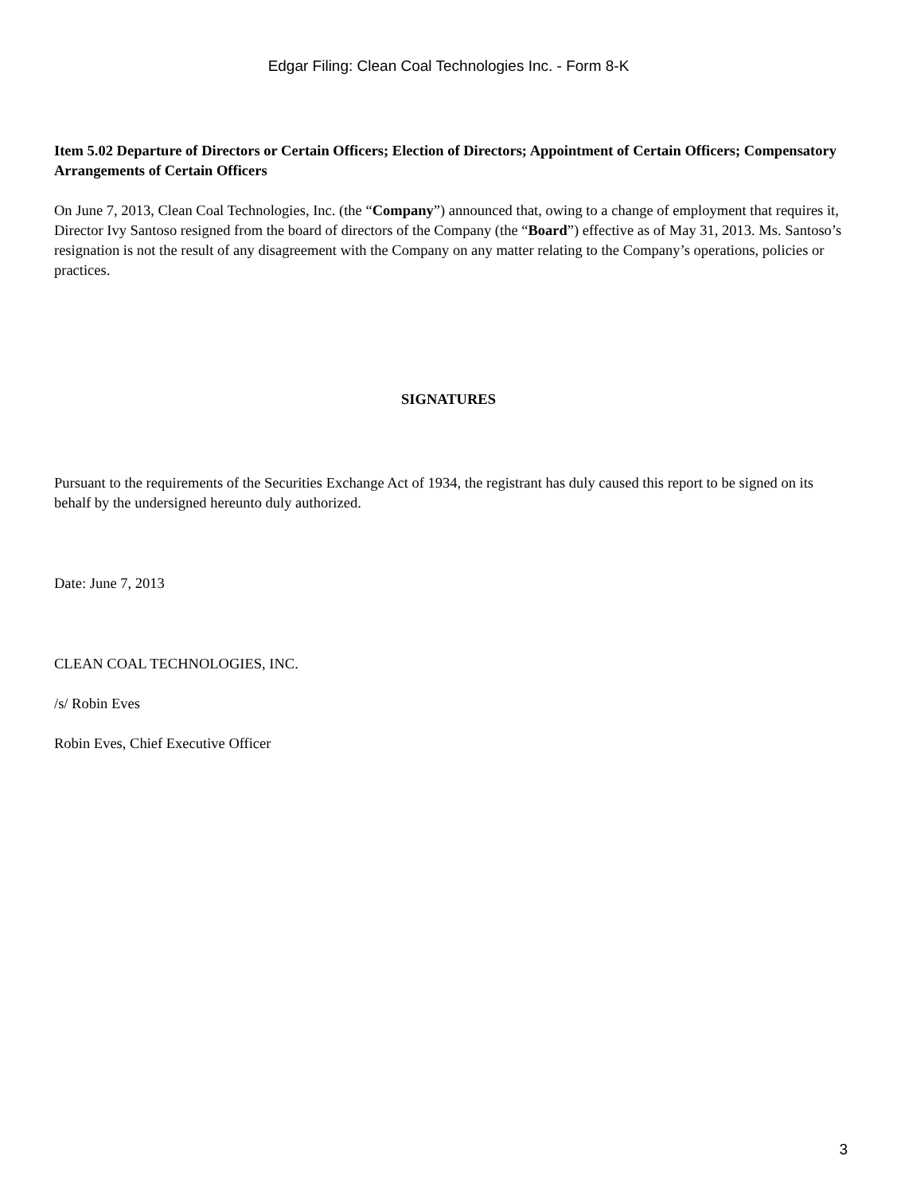Edgar Filing: Clean Coal Technologies Inc. - Form 8-K
Item 5.02 Departure of Directors or Certain Officers; Election of Directors; Appointment of Certain Officers; Compensatory Arrangements of Certain Officers
On June 7, 2013, Clean Coal Technologies, Inc. (the “Company”) announced that, owing to a change of employment that requires it, Director Ivy Santoso resigned from the board of directors of the Company (the “Board”) effective as of May 31, 2013. Ms. Santoso’s resignation is not the result of any disagreement with the Company on any matter relating to the Company’s operations, policies or practices.
SIGNATURES
Pursuant to the requirements of the Securities Exchange Act of 1934, the registrant has duly caused this report to be signed on its behalf by the undersigned hereunto duly authorized.
Date: June 7, 2013
CLEAN COAL TECHNOLOGIES, INC.
/s/ Robin Eves
Robin Eves, Chief Executive Officer
3